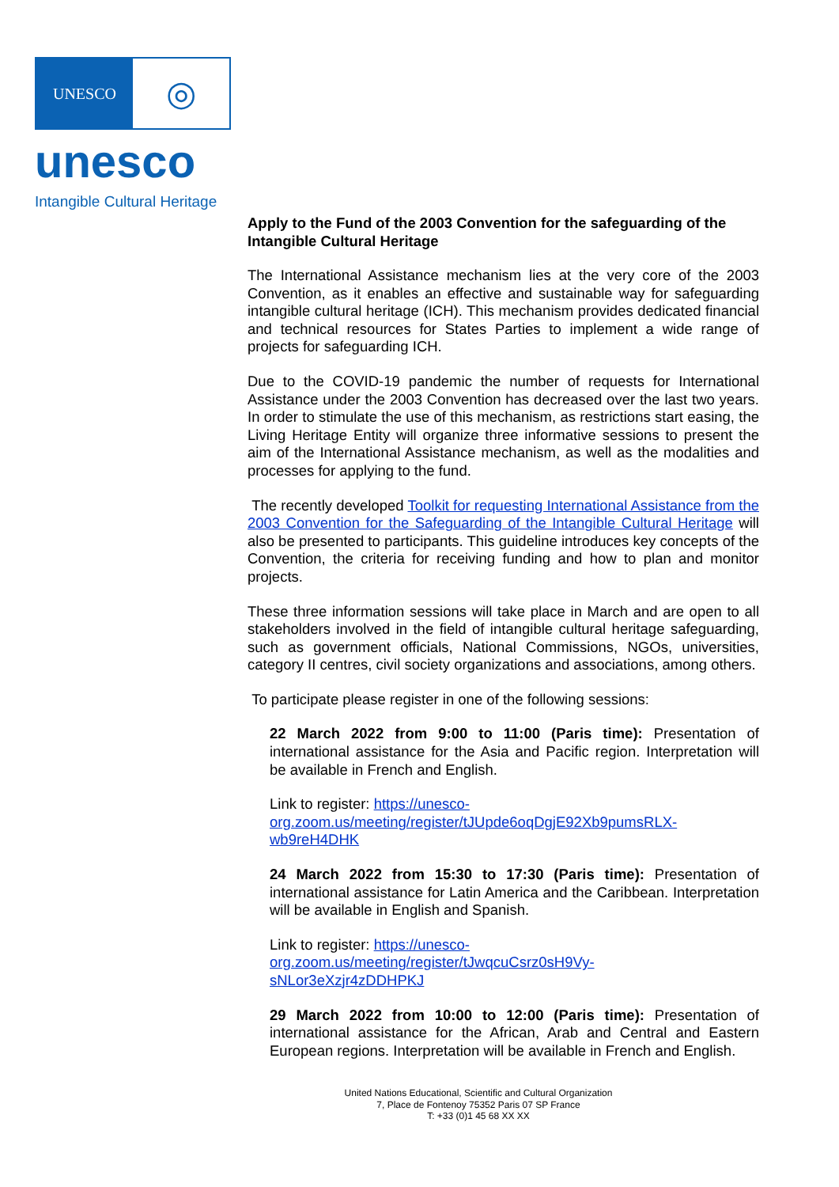UNESCO
◎
unesco
Intangible Cultural Heritage
Apply to the Fund of the 2003 Convention for the safeguarding of the Intangible Cultural Heritage
The International Assistance mechanism lies at the very core of the 2003 Convention, as it enables an effective and sustainable way for safeguarding intangible cultural heritage (ICH). This mechanism provides dedicated financial and technical resources for States Parties to implement a wide range of projects for safeguarding ICH.
Due to the COVID-19 pandemic the number of requests for International Assistance under the 2003 Convention has decreased over the last two years. In order to stimulate the use of this mechanism, as restrictions start easing, the Living Heritage Entity will organize three informative sessions to present the aim of the International Assistance mechanism, as well as the modalities and processes for applying to the fund.
The recently developed Toolkit for requesting International Assistance from the 2003 Convention for the Safeguarding of the Intangible Cultural Heritage will also be presented to participants. This guideline introduces key concepts of the Convention, the criteria for receiving funding and how to plan and monitor projects.
These three information sessions will take place in March and are open to all stakeholders involved in the field of intangible cultural heritage safeguarding, such as government officials, National Commissions, NGOs, universities, category II centres, civil society organizations and associations, among others.
To participate please register in one of the following sessions:
22 March 2022 from 9:00 to 11:00 (Paris time): Presentation of international assistance for the Asia and Pacific region. Interpretation will be available in French and English.
Link to register: https://unesco-
org.zoom.us/meeting/register/tJUpde6oqDgjE92Xb9pumsRLX-
wb9reH4DHK
24 March 2022 from 15:30 to 17:30 (Paris time): Presentation of international assistance for Latin America and the Caribbean. Interpretation will be available in English and Spanish.
Link to register: https://unesco-
org.zoom.us/meeting/register/tJwqcuCsrz0sH9Vy-
sNLor3eXzjr4zDDHPKJ
29 March 2022 from 10:00 to 12:00 (Paris time): Presentation of international assistance for the African, Arab and Central and Eastern European regions. Interpretation will be available in French and English.
United Nations Educational, Scientific and Cultural Organization
7, Place de Fontenoy 75352 Paris 07 SP France
T: +33 (0)1 45 68 XX XX